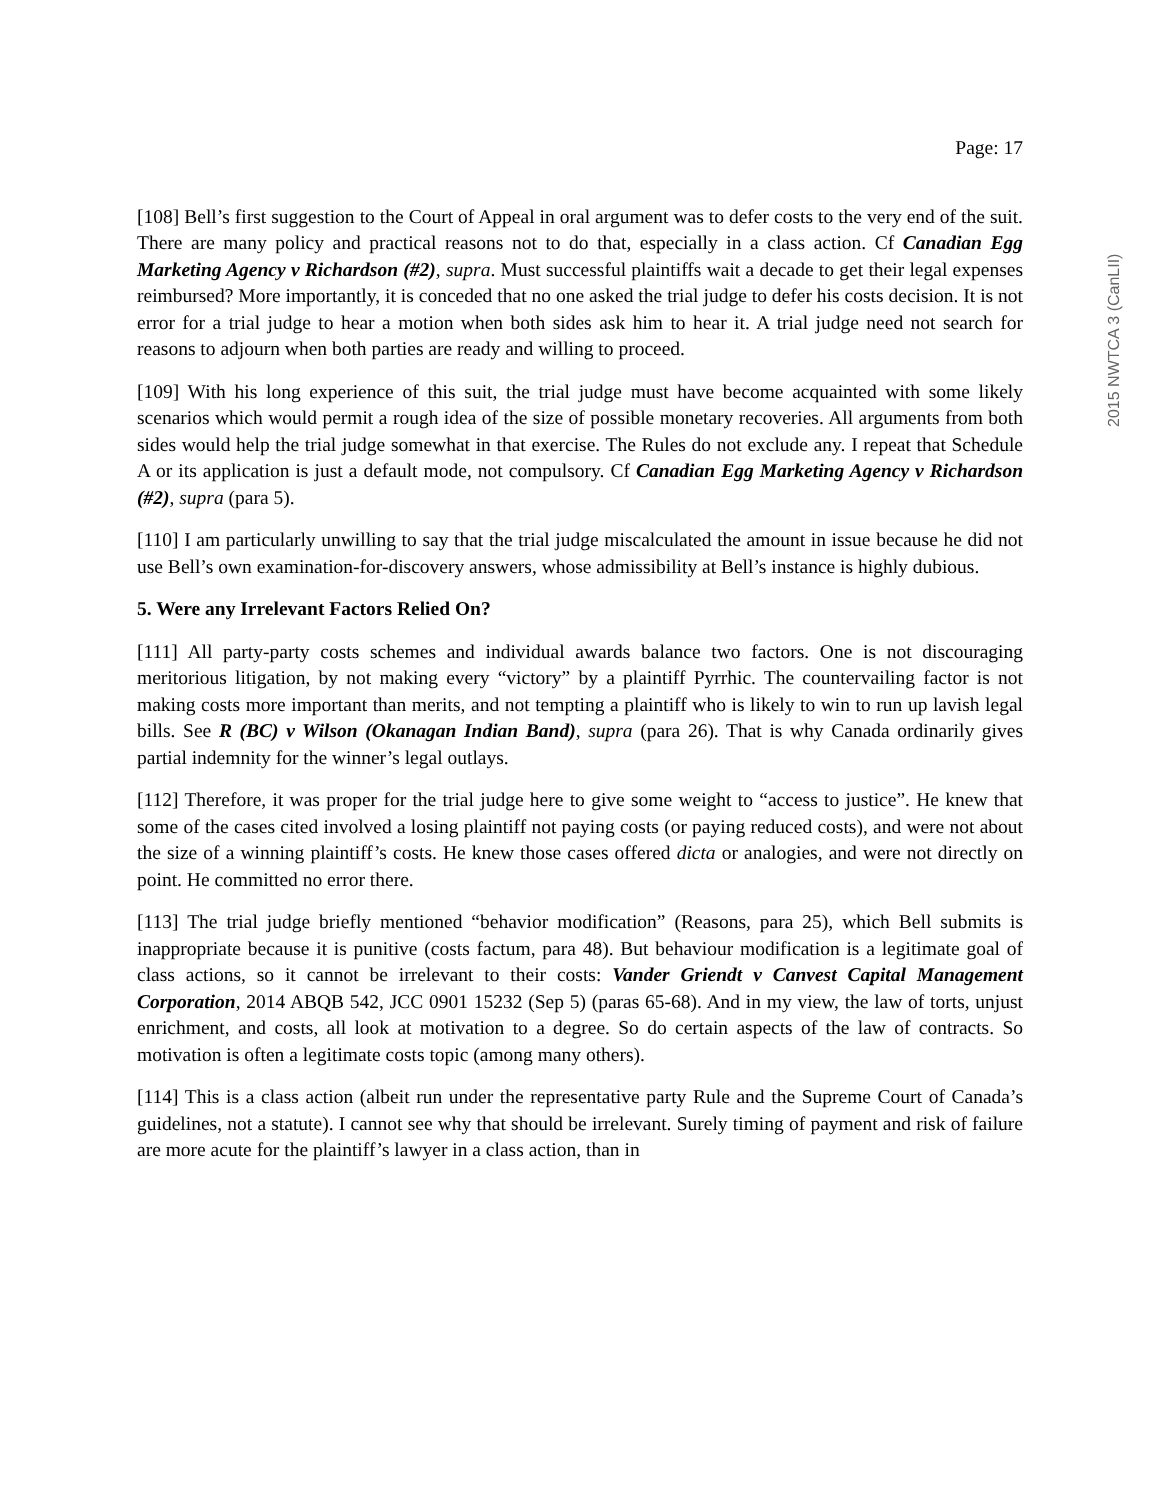2015 NWTCA 3 (CanLII)
Page: 17
[108] Bell’s first suggestion to the Court of Appeal in oral argument was to defer costs to the very end of the suit. There are many policy and practical reasons not to do that, especially in a class action. Cf Canadian Egg Marketing Agency v Richardson (#2), supra. Must successful plaintiffs wait a decade to get their legal expenses reimbursed? More importantly, it is conceded that no one asked the trial judge to defer his costs decision. It is not error for a trial judge to hear a motion when both sides ask him to hear it. A trial judge need not search for reasons to adjourn when both parties are ready and willing to proceed.
[109] With his long experience of this suit, the trial judge must have become acquainted with some likely scenarios which would permit a rough idea of the size of possible monetary recoveries. All arguments from both sides would help the trial judge somewhat in that exercise. The Rules do not exclude any. I repeat that Schedule A or its application is just a default mode, not compulsory. Cf Canadian Egg Marketing Agency v Richardson (#2), supra (para 5).
[110] I am particularly unwilling to say that the trial judge miscalculated the amount in issue because he did not use Bell’s own examination-for-discovery answers, whose admissibility at Bell’s instance is highly dubious.
5. Were any Irrelevant Factors Relied On?
[111] All party-party costs schemes and individual awards balance two factors. One is not discouraging meritorious litigation, by not making every “victory” by a plaintiff Pyrrhic. The countervailing factor is not making costs more important than merits, and not tempting a plaintiff who is likely to win to run up lavish legal bills. See R (BC) v Wilson (Okanagan Indian Band), supra (para 26). That is why Canada ordinarily gives partial indemnity for the winner’s legal outlays.
[112] Therefore, it was proper for the trial judge here to give some weight to “access to justice”. He knew that some of the cases cited involved a losing plaintiff not paying costs (or paying reduced costs), and were not about the size of a winning plaintiff’s costs. He knew those cases offered dicta or analogies, and were not directly on point. He committed no error there.
[113] The trial judge briefly mentioned “behavior modification” (Reasons, para 25), which Bell submits is inappropriate because it is punitive (costs factum, para 48). But behaviour modification is a legitimate goal of class actions, so it cannot be irrelevant to their costs: Vander Griendt v Canvest Capital Management Corporation, 2014 ABQB 542, JCC 0901 15232 (Sep 5) (paras 65-68). And in my view, the law of torts, unjust enrichment, and costs, all look at motivation to a degree. So do certain aspects of the law of contracts. So motivation is often a legitimate costs topic (among many others).
[114] This is a class action (albeit run under the representative party Rule and the Supreme Court of Canada’s guidelines, not a statute). I cannot see why that should be irrelevant. Surely timing of payment and risk of failure are more acute for the plaintiff’s lawyer in a class action, than in